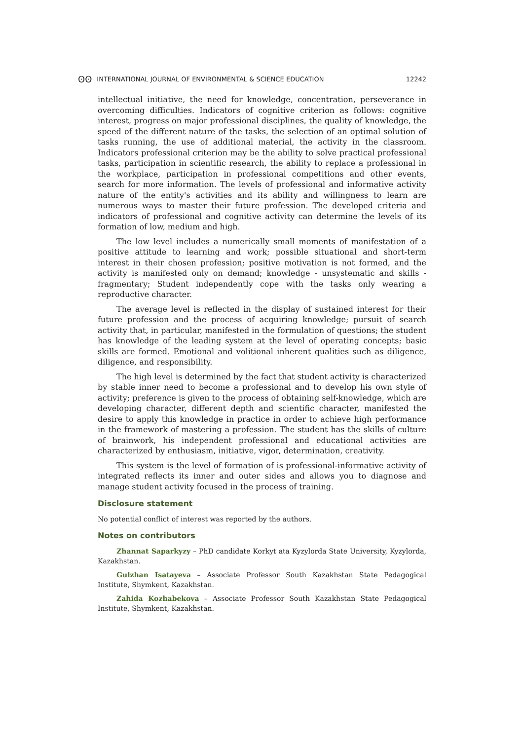ʘʘ INTERNATIONAL JOURNAL OF ENVIRONMENTAL & SCIENCE EDUCATION 12242
intellectual initiative, the need for knowledge, concentration, perseverance in overcoming difficulties. Indicators of cognitive criterion as follows: cognitive interest, progress on major professional disciplines, the quality of knowledge, the speed of the different nature of the tasks, the selection of an optimal solution of tasks running, the use of additional material, the activity in the classroom. Indicators professional criterion may be the ability to solve practical professional tasks, participation in scientific research, the ability to replace a professional in the workplace, participation in professional competitions and other events, search for more information. The levels of professional and informative activity nature of the entity's activities and its ability and willingness to learn are numerous ways to master their future profession. The developed criteria and indicators of professional and cognitive activity can determine the levels of its formation of low, medium and high.
The low level includes a numerically small moments of manifestation of a positive attitude to learning and work; possible situational and short-term interest in their chosen profession; positive motivation is not formed, and the activity is manifested only on demand; knowledge - unsystematic and skills - fragmentary; Student independently cope with the tasks only wearing a reproductive character.
The average level is reflected in the display of sustained interest for their future profession and the process of acquiring knowledge; pursuit of search activity that, in particular, manifested in the formulation of questions; the student has knowledge of the leading system at the level of operating concepts; basic skills are formed. Emotional and volitional inherent qualities such as diligence, diligence, and responsibility.
The high level is determined by the fact that student activity is characterized by stable inner need to become a professional and to develop his own style of activity; preference is given to the process of obtaining self-knowledge, which are developing character, different depth and scientific character, manifested the desire to apply this knowledge in practice in order to achieve high performance in the framework of mastering a profession. The student has the skills of culture of brainwork, his independent professional and educational activities are characterized by enthusiasm, initiative, vigor, determination, creativity.
This system is the level of formation of is professional-informative activity of integrated reflects its inner and outer sides and allows you to diagnose and manage student activity focused in the process of training.
Disclosure statement
No potential conflict of interest was reported by the authors.
Notes on contributors
Zhannat Saparkyzy – PhD candidate Korkyt ata Kyzylorda State University, Kyzylorda, Kazakhstan.
Gulzhan Isatayeva – Associate Professor South Kazakhstan State Pedagogical Institute, Shymkent, Kazakhstan.
Zahida Kozhabekova – Associate Professor South Kazakhstan State Pedagogical Institute, Shymkent, Kazakhstan.